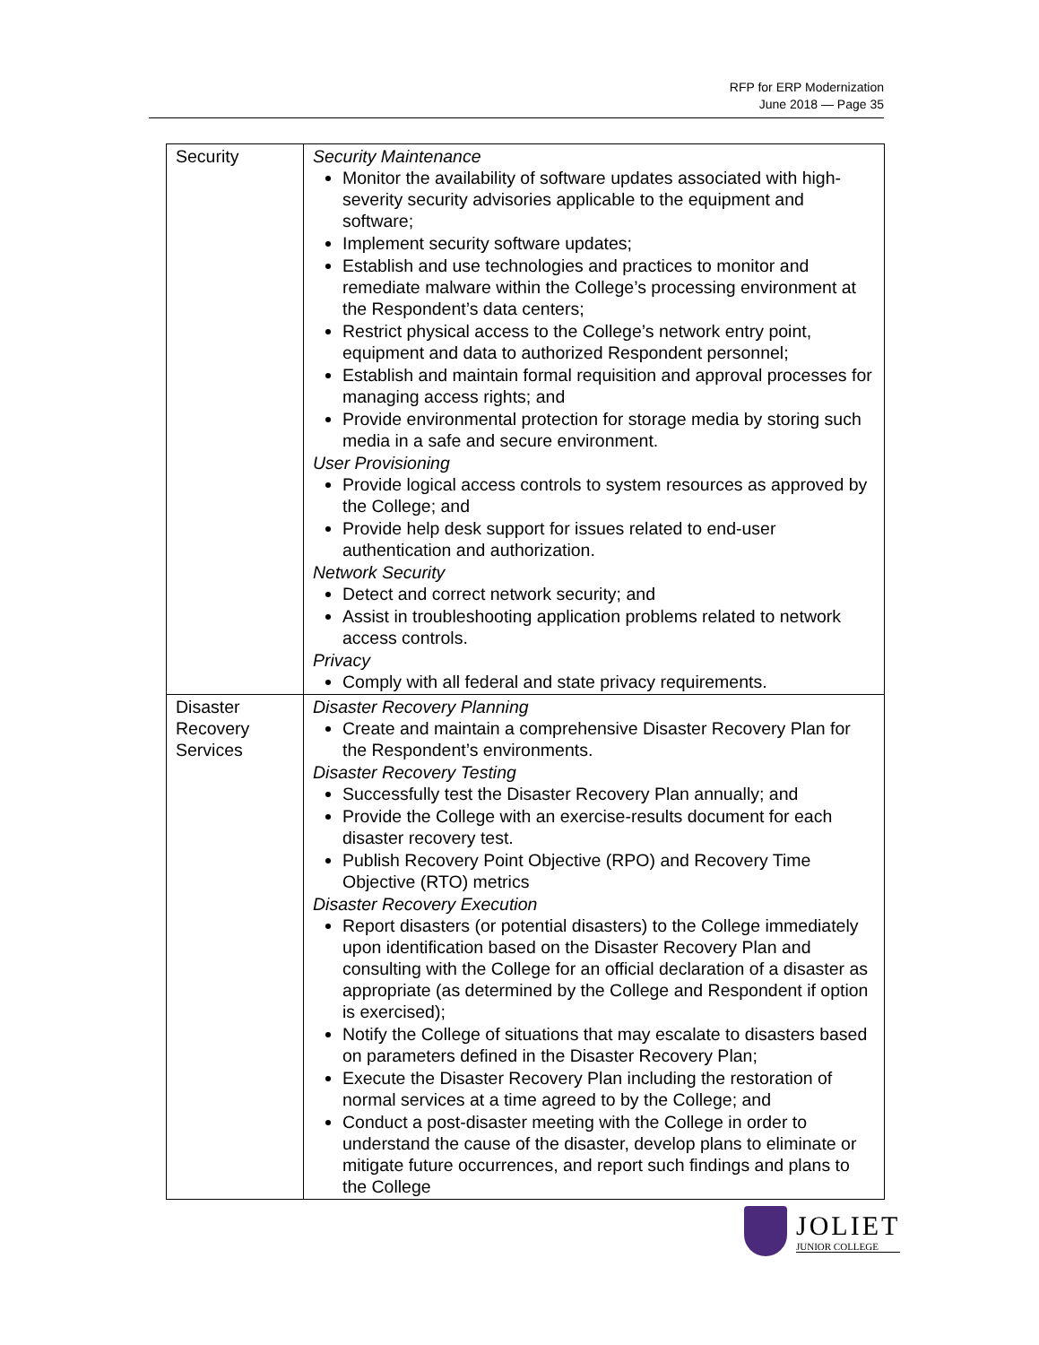RFP for ERP Modernization
June 2018 — Page 35
| Security | Security Maintenance Monitor the availability of software updates associated with high-severity security advisories applicable to the equipment and software; Implement security software updates; Establish and use technologies and practices to monitor and remediate malware within the College’s processing environment at the Respondent’s data centers; Restrict physical access to the College’s network entry point, equipment and data to authorized Respondent personnel; Establish and maintain formal requisition and approval processes for managing access rights; and Provide environmental protection for storage media by storing such media in a safe and secure environment. User Provisioning Provide logical access controls to system resources as approved by the College; and Provide help desk support for issues related to end-user authentication and authorization. Network Security Detect and correct network security; and Assist in troubleshooting application problems related to network access controls. Privacy Comply with all federal and state privacy requirements. |
| Disaster Recovery Services | Disaster Recovery Planning Create and maintain a comprehensive Disaster Recovery Plan for the Respondent’s environments. Disaster Recovery Testing Successfully test the Disaster Recovery Plan annually; and Provide the College with an exercise-results document for each disaster recovery test. Publish Recovery Point Objective (RPO) and Recovery Time Objective (RTO) metrics Disaster Recovery Execution Report disasters (or potential disasters) to the College immediately upon identification based on the Disaster Recovery Plan and consulting with the College for an official declaration of a disaster as appropriate (as determined by the College and Respondent if option is exercised); Notify the College of situations that may escalate to disasters based on parameters defined in the Disaster Recovery Plan; Execute the Disaster Recovery Plan including the restoration of normal services at a time agreed to by the College; and Conduct a post-disaster meeting with the College in order to understand the cause of the disaster, develop plans to eliminate or mitigate future occurrences, and report such findings and plans to the College |
JOLIET
JUNIOR COLLEGE